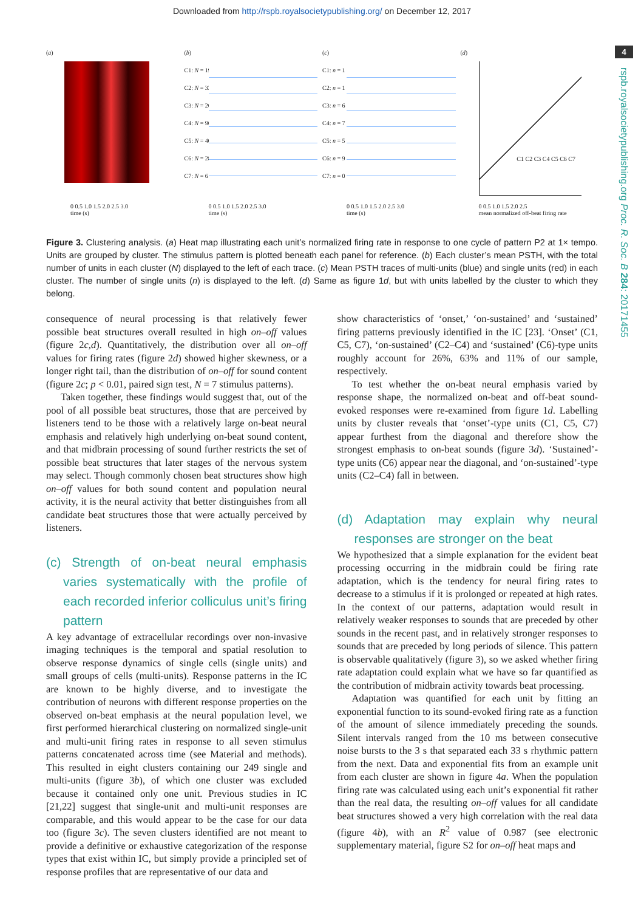Downloaded from http://rspb.royalsocietypublishing.org/ on December 12, 2017
4
rspb.royalsocietypublishing.org Proc. R. Soc. B 284: 20171455
(a)
0 0.5 1.0 1.5 2.0 2.5 3.0
time (s)
(b)
C1: N = 19
C2: N = 33
C3: N = 26
C4: N = 96
C5: N = 40
C6: N = 28
C7: N = 6
0 0.5 1.0 1.5 2.0 2.5 3.0
time (s)
(c)
C1: n = 1
C2: n = 1
C3: n = 6
C4: n = 7
C5: n = 5
C6: n = 9
C7: n = 0
0 0.5 1.0 1.5 2.0 2.5 3.0
time (s)
(d)
C1 C2 C3 C4 C5 C6 C7
0 0.5 1.0 1.5 2.0 2.5
mean normalized off-beat firing rate
Figure 3. Clustering analysis. (a) Heat map illustrating each unit’s normalized firing rate in response to one cycle of pattern P2 at 1× tempo. Units are grouped by cluster. The stimulus pattern is plotted beneath each panel for reference. (b) Each cluster’s mean PSTH, with the total number of units in each cluster (N) displayed to the left of each trace. (c) Mean PSTH traces of multi-units (blue) and single units (red) in each cluster. The number of single units (n) is displayed to the left. (d) Same as figure 1d, but with units labelled by the cluster to which they belong.
consequence of neural processing is that relatively fewer possible beat structures overall resulted in high on–off values (figure 2c,d). Quantitatively, the distribution over all on–off values for firing rates (figure 2d) showed higher skewness, or a longer right tail, than the distribution of on–off for sound content (figure 2c; p < 0.01, paired sign test, N = 7 stimulus patterns).
Taken together, these findings would suggest that, out of the pool of all possible beat structures, those that are perceived by listeners tend to be those with a relatively large on-beat neural emphasis and relatively high underlying on-beat sound content, and that midbrain processing of sound further restricts the set of possible beat structures that later stages of the nervous system may select. Though commonly chosen beat structures show high on–off values for both sound content and population neural activity, it is the neural activity that better distinguishes from all candidate beat structures those that were actually perceived by listeners.
(c) Strength of on-beat neural emphasis varies systematically with the profile of each recorded inferior colliculus unit’s firing pattern
A key advantage of extracellular recordings over non-invasive imaging techniques is the temporal and spatial resolution to observe response dynamics of single cells (single units) and small groups of cells (multi-units). Response patterns in the IC are known to be highly diverse, and to investigate the contribution of neurons with different response properties on the observed on-beat emphasis at the neural population level, we first performed hierarchical clustering on normalized single-unit and multi-unit firing rates in response to all seven stimulus patterns concatenated across time (see Material and methods). This resulted in eight clusters containing our 249 single and multi-units (figure 3b), of which one cluster was excluded because it contained only one unit. Previous studies in IC [21,22] suggest that single-unit and multi-unit responses are comparable, and this would appear to be the case for our data too (figure 3c). The seven clusters identified are not meant to provide a definitive or exhaustive categorization of the response types that exist within IC, but simply provide a principled set of response profiles that are representative of our data and
show characteristics of ‘onset,’ ‘on-sustained’ and ‘sustained’ firing patterns previously identified in the IC [23]. ‘Onset’ (C1, C5, C7), ‘on-sustained’ (C2–C4) and ‘sustained’ (C6)-type units roughly account for 26%, 63% and 11% of our sample, respectively.
To test whether the on-beat neural emphasis varied by response shape, the normalized on-beat and off-beat sound-evoked responses were re-examined from figure 1d. Labelling units by cluster reveals that ‘onset’-type units (C1, C5, C7) appear furthest from the diagonal and therefore show the strongest emphasis to on-beat sounds (figure 3d). ‘Sustained’-type units (C6) appear near the diagonal, and ‘on-sustained’-type units (C2–C4) fall in between.
(d) Adaptation may explain why neural responses are stronger on the beat
We hypothesized that a simple explanation for the evident beat processing occurring in the midbrain could be firing rate adaptation, which is the tendency for neural firing rates to decrease to a stimulus if it is prolonged or repeated at high rates. In the context of our patterns, adaptation would result in relatively weaker responses to sounds that are preceded by other sounds in the recent past, and in relatively stronger responses to sounds that are preceded by long periods of silence. This pattern is observable qualitatively (figure 3), so we asked whether firing rate adaptation could explain what we have so far quantified as the contribution of midbrain activity towards beat processing.
Adaptation was quantified for each unit by fitting an exponential function to its sound-evoked firing rate as a function of the amount of silence immediately preceding the sounds. Silent intervals ranged from the 10 ms between consecutive noise bursts to the 3 s that separated each 33 s rhythmic pattern from the next. Data and exponential fits from an example unit from each cluster are shown in figure 4a. When the population firing rate was calculated using each unit’s exponential fit rather than the real data, the resulting on–off values for all candidate beat structures showed a very high correlation with the real data (figure 4b), with an R<sup>2</sup> value of 0.987 (see electronic supplementary material, figure S2 for on–off heat maps and